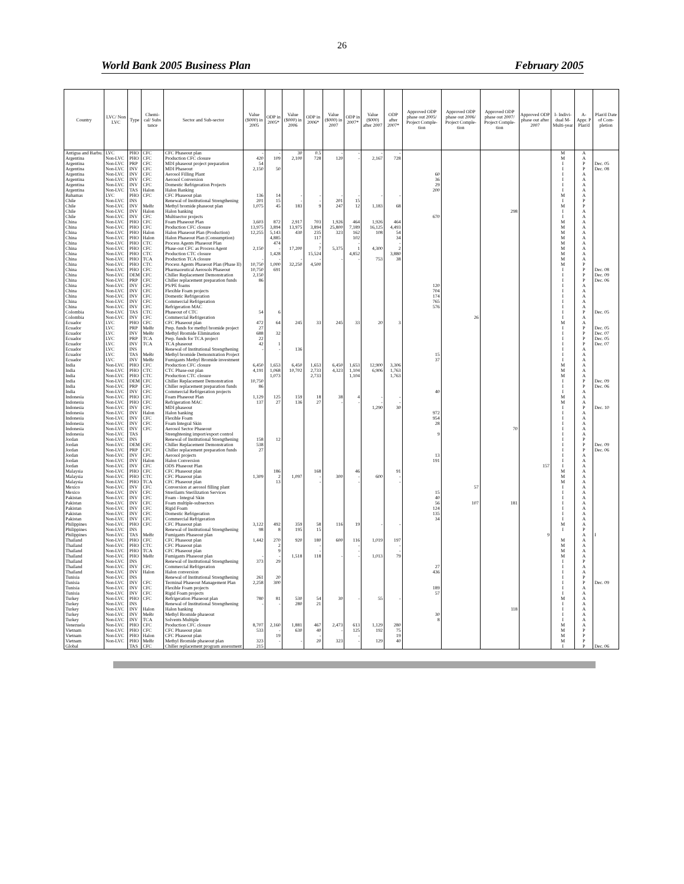26
World Bank 2005 Business Plan February 2005
| Country | LVC/ Non LVC | Type | Chemi-cal/ Subs tance | Sector and Sub-sector | Value ($000) in 2005 | ODP in 2005* | Value ($000) in 2006 | ODP in 2006* | Value ($000) in 2007 | ODP in 2007* | Value ($000) after 2007 | ODP after 2007* | Approved ODP phase out 2005/ Project Comple-tion | Approved ODP phase out 2006/ Project Comple-tion | Approved ODP phase out 2007/ Project Comple-tion | Approved ODP phase out after 2007 | I- Indivi-dual M- Multi-year | A- Appr. P Plan'd | Plan'd Date of Com-pletion |
| --- | --- | --- | --- | --- | --- | --- | --- | --- | --- | --- | --- | --- | --- | --- | --- | --- | --- | --- | --- |
| Antigua and Barbu. | LVC | PHO | CFC | CFC Phaseout plan | - | - | 30 | 0.5 | - | - | - | - | | | | | M | A | |
| Argentina | Non-LVC | PHO | CFC | Production CFC closure | 420 | 109 | 2,100 | 728 | 120 | - | 2,167 | 728 | | | | | M | A | |
| Argentina | Non-LVC | PRP | CFC | MDI phaseout project preparation | 54 | | | | | | | | | | | | I | P | Dec. 05 |
| Argentina | Non-LVC | INV | CFC | MDI Phaseout | 2,150 | 50 | | | | | | | | | | | I | P | Dec. 08 |
| Argentina | Non-LVC | INV | CFC | Aerosol Filling Plant | | | | | | | | | 60 | | | | I | A | |
| Argentina | Non-LVC | INV | CFC | Aerosol Conversion | | | | | | | | | 36 | | | | I | A | |
| Argentina | Non-LVC | INV | CFC | Domestic Refrigeration Projects | | | | | | | | | 29 | | | | I | A | |
| Argentina | Non-LVC | TAS | Halon | Halon Banking | | | | | | | | | 200 | | | | I | A | |
| Bahamas | LVC | PHO | CFC | CFC Phaseout plan | 136 | 14 | - | - | - | - | - | - | | | | | M | A | |
| Chile | Non-LVC | INS | | Renewal of Institutional Strengthening | 201 | 15 | - | - | 201 | 15 | | | | | | | I | P | |
| Chile | Non-LVC | INV | MeBr | Methyl bromide phaseout plan | 1,075 | 45 | 183 | 9 | 247 | 12 | 1,183 | 68 | | | | | M | P | |
| Chile | Non-LVC | INV | Halon | Halon banking | | | | | | | | | | | 298 | | I | A | |
| Chile | Non-LVC | INV | CFC | Multisector projects | | | | | | | | | 670 | | | | I | A | |
| China | Non-LVC | PHO | CFC | Foam Phaseout Plan | 3,603 | 872 | 2,917 | 703 | 1,926 | 464 | 1,926 | 464 | | | | | M | A | |
| China | Non-LVC | PHO | CFC | Production CFC closure | 13,975 | 3,894 | 13,975 | 3,894 | 25,800 | 7,189 | 16,125 | 4,493 | | | | | M | A | |
| China | Non-LVC | PHO | Halon | Halon Phaseout Plan (Production) | 12,255 | 5,143 | 430 | 235 | 323 | 162 | 108 | 54 | | | | | M | A | |
| China | Non-LVC | PHO | Halon | Halon Phaseout Plan (Consumption) | | 4,885 | | 117 | | 102 | | 34 | | | | | M | A | |
| China | Non-LVC | PHO | CTC | Process Agents Phaseout Plan | | 474 | | - | | - | | - | | | | | M | A | |
| China | Non-LVC | PHO | CFC | Phase-out CFC as Process Agent | 2,150 | - | 17,200 | 7 | 5,375 | 1 | 4,300 | 2 | | | | | M | A | |
| China | Non-LVC | PHO | CTC | Production CTC closure | | 1,428 | | 15,524 | | 4,852 | | 3,880 | | | | | M | A | |
| China | Non-LVC | PHO | TCA | Production TCA closure | - | - | - | - | - | - | 753 | 38 | | | | | M | A | |
| China | Non-LVC | PHO | CTC | Process Agents Phaseout Plan (Phase II) | 10,750 | 1,000 | 32,250 | 4,500 | | | | | | | | | M | P | |
| China | Non-LVC | PHO | CFC | Pharmaceutical Aerosols Phaseout | 10,750 | 691 | | | | | | | | | | | I | P | Dec. 08 |
| China | Non-LVC | DEM | CFC | Chiller Replacement Demonstration | 2,150 | | | | | | | | | | | | I | P | Dec. 09 |
| China | Non-LVC | PRP | CFC | Chiller replacement preparation funds | 86 | | | | | | | | | | | | I | P | Dec. 06 |
| China | Non-LVC | INV | CFC | PS/PE foams | | | | | | | | | 120 | | | | I | A | |
| China | Non-LVC | INV | CFC | Flexible Foam projects | | | | | | | | | 704 | | | | I | A | |
| China | Non-LVC | INV | CFC | Domestic Refrigeration | | | | | | | | | 174 | | | | I | A | |
| China | Non-LVC | INV | CFC | Commercial Refrigeration | | | | | | | | | 765 | | | | I | A | |
| China | Non-LVC | INV | CFC | Refrigeration MAC | | | | | | | | | 576 | | | | I | A | |
| Colombia | Non-LVC | TAS | CTC | Phaseout of CTC | 54 | 6 | | | | | | | | | | | I | P | Dec. 05 |
| Colombia | Non-LVC | INV | CFC | Commercial Refrigeration | | | | | | | | | | 26 | | | I | A | |
| Ecuador | LVC | PHO | CFC | CFC Phaseout plan | 472 | 64 | 245 | 33 | 245 | 33 | 20 | 3 | | | | | M | A | |
| Ecuador | LVC | PRP | MeBr | Prep. funds for methyl bromide project | 27 | | | | | | | | | | | | I | P | Dec. 05 |
| Ecuador | LVC | INV | MeBr | Methyl Bromide Elimination | 688 | 32 | | | | | | | | | | | I | P | Dec. 07 |
| Ecuador | LVC | PRP | TCA | Prep. funds for TCA project | 22 | | | | | | | | | | | | I | P | Dec. 05 |
| Ecuador | LVC | INV | TCA | TCA phaseout | 42 | 1 | | | | | | | | | | | I | P | Dec. 07 |
| Ecuador | LVC | INS | | Renewal of Institutional Strengthening | - | - | 136 | | | | | | | | | | I | A | |
| Ecuador | LVC | TAS | MeBr | Methyl bromide Demonstration Project | | | | | | | | | 15 | | | | I | A | |
| Ecuador | LVC | INV | MeBr | Fumigants Methyl Bromide investment | | | | | | | | | 37 | | | | I | A | |
| India | Non-LVC | PHO | CFC | Production CFC closure | 6,450 | 1,653 | 6,450 | 1,653 | 6,450 | 1,653 | 12,900 | 3,306 | | | | | M | A | |
| India | Non-LVC | PHO | CTC | CTC Phase-out plan | 4,191 | 1,068 | 10,702 | 2,733 | 4,323 | 1,104 | 6,906 | 1,763 | | | | | M | A | |
| India | Non-LVC | PHO | CTC | Production CTC closure | | 1,073 | | 2,733 | | 1,104 | | 1,763 | | | | | M | A | |
| India | Non-LVC | DEM | CFC | Chiller Replacement Demonstration | 10,750 | | | | | | | | | | | | I | P | Dec. 09 |
| India | Non-LVC | PRP | CFC | Chiller replacement preparation funds | 86 | | | | | | | | | | | | I | P | Dec. 06 |
| India | Non-LVC | INV | CFC | Commercial Refrigeration projects | | | | | | | | | 40 | | | | I | A | |
| Indonesia | Non-LVC | PHO | CFC | Foam Phaseout Plan | 1,129 | 125 | 159 | 18 | 38 | 4 | - | - | | | | | M | A | |
| Indonesia | Non-LVC | PHO | CFC | Refrigeration MAC | 137 | 27 | 136 | 27 | - | - | - | - | | | | | M | A | |
| Indonesia | Non-LVC | INV | CFC | MDI phaseout | | | | | | | 1,290 | 30 | | | | | I | P | Dec. 10 |
| Indonesia | Non-LVC | INV | Halon | Halon banking | | | | | | | | | 972 | | | | I | A | |
| Indonesia | Non-LVC | INV | CFC | Flexible Foam | | | | | | | | | 954 | | | | I | A | |
| Indonesia | Non-LVC | INV | CFC | Foam Integral Skin | | | | | | | | | 28 | | | | I | A | |
| Indonesia | Non-LVC | INV | CFC | Aerosol Sector Phaseout | | | | | | | | | | | 70 | | I | A | |
| Indonesia | Non-LVC | TAS | | Strenghtening import/export control | | | | | | | | | 9 | | | | I | A | |
| Jordan | Non-LVC | INS | | Renewal of Institutional Strengthening | 158 | 12 | | | | | | | | | | | I | P | |
| Jordan | Non-LVC | DEM | CFC | Chiller Replacement Demonstration | 538 | | | | | | | | | | | | I | P | Dec. 09 |
| Jordan | Non-LVC | PRP | CFC | Chiller replacement preparation funds | 27 | | | | | | | | | | | | I | P | Dec. 06 |
| Jordan | Non-LVC | INV | CFC | Aerosol projects | | | | | | | | | 13 | | | | I | A | |
| Jordan | Non-LVC | INV | Halon | Halon Conversion | | | | | | | | | 191 | | | | I | A | |
| Jordan | Non-LVC | INV | CFC | ODS Phaseout Plan | | | | | | | | | | | | 157 | I | A | |
| Malaysia | Non-LVC | PHO | CFC | CFC Phaseout plan | | 186 | | 168 | | 46 | | 91 | | | | | M | A | |
| Malaysia | Non-LVC | PHO | CTC | CFC Phaseout plan | 1,309 | 2 | 1,097 | - | 300 | - | 600 | - | | | | | M | A | |
| Malaysia | Non-LVC | PHO | TCA | CFC Phaseout plan | | 13 | | - | | - | | - | | | | | M | A | |
| Mexico | Non-LVC | INV | CFC | Conversion at aerosol filling plant | | | | | | | | | | 57 | | | I | A | |
| Mexico | Non-LVC | INV | CFC | Strerilants Sterilization Services | | | | | | | | | 15 | | | | I | A | |
| Pakistan | Non-LVC | INV | CFC | Foam - Integral Skin | | | | | | | | | 40 | | | | I | A | |
| Pakistan | Non-LVC | INV | CFC | Foam multiple-subsectors | | | | | | | | | 56 | 107 | 181 | | I | A | |
| Pakistan | Non-LVC | INV | CFC | Rigid Foam | | | | | | | | | 124 | | | | I | A | |
| Pakistan | Non-LVC | INV | CFC | Domestic Refrigeration | | | | | | | | | 135 | | | | I | A | |
| Pakistan | Non-LVC | INV | CFC | Commercial Refrigeration | | | | | | | | | 34 | | | | I | A | |
| Philippines | Non-LVC | PHO | CFC | CFC Phaseout plan | 3,122 | 492 | 359 | 58 | 116 | 19 | - | - | | | | | M | A | |
| Philippines | Non-LVC | INS | | Renewal of Institutional Strengthening | 98 | 8 | 195 | 15 | | | | | | | | | I | P | |
| Philippines | Non-LVC | TAS | MeBr | Fumigants Phaseout plan | | | | | | | | | | | | 9 | | A | I |
| Thailand | Non-LVC | PHO | CFC | CFC Phaseout plan | 1,442 | 270 | 920 | 180 | 600 | 116 | 1,019 | 197 | | | | | M | A | |
| Thailand | Non-LVC | PHO | CTC | CFC Phaseout plan | | 2 | | - | | - | | - | | | | | M | A | |
| Thailand | Non-LVC | PHO | TCA | CFC Phaseout plan | | 9 | | - | | - | | - | | | | | M | A | |
| Thailand | Non-LVC | PHO | MeBr | Fumigants Phaseout plan | - | - | 1,518 | 118 | - | - | 1,013 | 79 | | | | | M | A | |
| Thailand | Non-LVC | INS | | Renewal of Institutional Strengthening | 373 | 29 | | | | | | | | | | | I | P | |
| Thailand | Non-LVC | INV | CFC | Commercial Refrigeration | | | | | | | | | 27 | | | | I | A | |
| Thailand | Non-LVC | INV | Halon | Halon conversion | | | | | | | | | 436 | | | | I | A | |
| Tunisia | Non-LVC | INS | | Renewal of Institutional Strengthening | 261 | 20 | | | | | | | | | | | I | P | |
| Tunisia | Non-LVC | INV | CFC | Terminal Phaseout Management Plan | 2,258 | 300 | | | | | | | | | | | I | P | Dec. 09 |
| Tunisia | Non-LVC | INV | CFC | Flexible Foam projects | | | | | | | | | 189 | | | | I | A | |
| Tunisia | Non-LVC | INV | CFC | Rigid Foam projects | | | | | | | | | 57 | | | | I | A | |
| Turkey | Non-LVC | PHO | CFC | Refrigeration Phaseout plan | 780 | 81 | 530 | 54 | 30 | - | 55 | - | | | | | M | A | |
| Turkey | Non-LVC | INS | | Renewal of Institutional Strengthening | - | - | 280 | 21 | | | | | | | | | I | A | |
| Turkey | Non-LVC | INV | Halon | Halon banking | | | | | | | | | | | 118 | | I | A | |
| Turkey | Non-LVC | INV | MeBr | Methyl Bromide phaseout | | | | | | | | | 30 | | | | I | A | |
| Turkey | Non-LVC | INV | TCA | Solvents Multiple | | | | | | | | | 8 | | | | I | A | |
| Venezuela | Non-LVC | PHO | CFC | Production CFC closure | 8,707 | 2,160 | 1,881 | 467 | 2,473 | 613 | 1,129 | 280 | | | | | M | A | |
| Vietnam | Non-LVC | PHO | CFC | CFC Phaseout plan | 533 | - | 630 | 40 | - | 125 | 192 | 75 | | | | | M | P | |
| Vietnam | Non-LVC | PHO | Halon | CFC Phaseout plan | | 19 | | - | | - | | 19 | | | | | M | P | |
| Vietnam | Non-LVC | PHO | MeBr | Methyl Bromide phaseout plan | 323 | - | - | 20 | 323 | - | 129 | 40 | | | | | M | P | |
| Global | | TAS | CFC | Chiller replacement program assessment | 215 | | | | | | | | | | | | I | P | Dec. 06 |